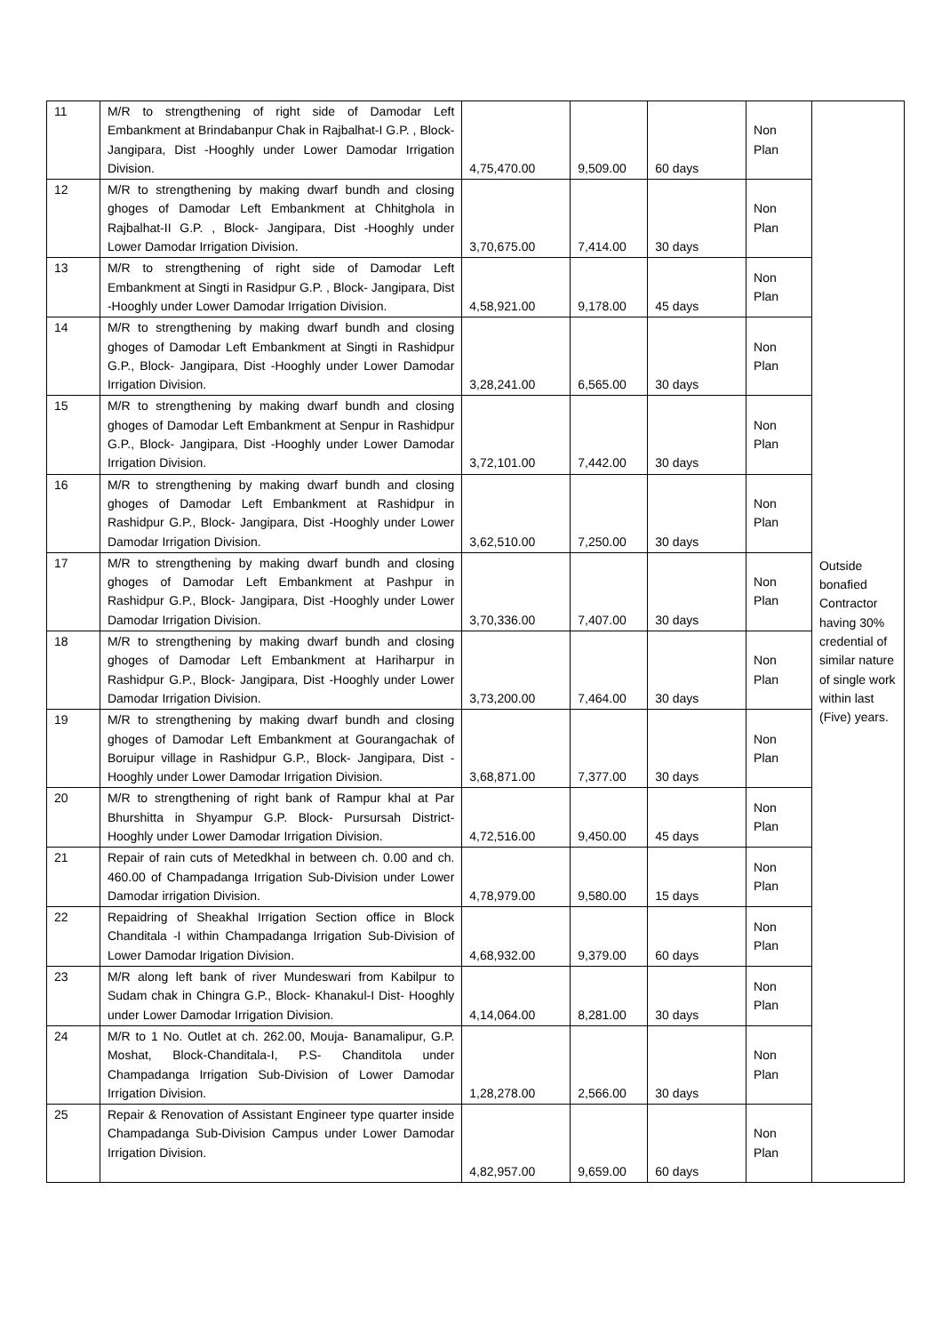| 11 | M/R to strengthening of right side of Damodar Left Embankment at Brindabanpur Chak in Rajbalhat-I G.P. , Block- Jangipara, Dist -Hooghly under Lower Damodar Irrigation Division. | 4,75,470.00 | 9,509.00 | 60 days | Non Plan | Outside bonafied Contractor having 30% credential of similar nature of single work within last (Five) years. |
| 12 | M/R to strengthening by making dwarf bundh and closing ghoges of Damodar Left Embankment at Chhitghola in Rajbalhat-II G.P. , Block- Jangipara, Dist -Hooghly under Lower Damodar Irrigation Division. | 3,70,675.00 | 7,414.00 | 30 days | Non Plan | |
| 13 | M/R to strengthening of right side of Damodar Left Embankment at Singti in Rasidpur G.P. , Block- Jangipara, Dist -Hooghly under Lower Damodar Irrigation Division. | 4,58,921.00 | 9,178.00 | 45 days | Non Plan | |
| 14 | M/R to strengthening by making dwarf bundh and closing ghoges of Damodar Left Embankment at Singti in Rashidpur G.P., Block- Jangipara, Dist -Hooghly under Lower Damodar Irrigation Division. | 3,28,241.00 | 6,565.00 | 30 days | Non Plan | |
| 15 | M/R to strengthening by making dwarf bundh and closing ghoges of Damodar Left Embankment at Senpur in Rashidpur G.P., Block- Jangipara, Dist -Hooghly under Lower Damodar Irrigation Division. | 3,72,101.00 | 7,442.00 | 30 days | Non Plan | |
| 16 | M/R to strengthening by making dwarf bundh and closing ghoges of Damodar Left Embankment at Rashidpur in Rashidpur G.P., Block- Jangipara, Dist -Hooghly under Lower Damodar Irrigation Division. | 3,62,510.00 | 7,250.00 | 30 days | Non Plan | |
| 17 | M/R to strengthening by making dwarf bundh and closing ghoges of Damodar Left Embankment at Pashpur in Rashidpur G.P., Block- Jangipara, Dist -Hooghly under Lower Damodar Irrigation Division. | 3,70,336.00 | 7,407.00 | 30 days | Non Plan | |
| 18 | M/R to strengthening by making dwarf bundh and closing ghoges of Damodar Left Embankment at Hariharpur in Rashidpur G.P., Block- Jangipara, Dist -Hooghly under Lower Damodar Irrigation Division. | 3,73,200.00 | 7,464.00 | 30 days | Non Plan | |
| 19 | M/R to strengthening by making dwarf bundh and closing ghoges of Damodar Left Embankment at Gourangachak of Boruipur village in Rashidpur G.P., Block- Jangipara, Dist -Hooghly under Lower Damodar Irrigation Division. | 3,68,871.00 | 7,377.00 | 30 days | Non Plan | |
| 20 | M/R to strengthening of right bank of Rampur khal at Par Bhurshitta in Shyampur G.P. Block- Pursursah District- Hooghly under Lower Damodar Irrigation Division. | 4,72,516.00 | 9,450.00 | 45 days | Non Plan | |
| 21 | Repair of rain cuts of Metedkhal in between ch. 0.00 and ch. 460.00 of Champadanga Irrigation Sub-Division under Lower Damodar irrigation Division. | 4,78,979.00 | 9,580.00 | 15 days | Non Plan | |
| 22 | Repaidring of Sheakhal Irrigation Section office in Block Chanditala -I within Champadanga Irrigation Sub-Division of Lower Damodar Irigation Division. | 4,68,932.00 | 9,379.00 | 60 days | Non Plan | |
| 23 | M/R along left bank of river Mundeswari from Kabilpur to Sudam chak in Chingra G.P., Block- Khanakul-I Dist- Hooghly under Lower Damodar Irrigation Division. | 4,14,064.00 | 8,281.00 | 30 days | Non Plan | |
| 24 | M/R to 1 No. Outlet at ch. 262.00, Mouja- Banamalipur, G.P. Moshat, Block-Chanditala-I, P.S- Chanditola under Champadanga Irrigation Sub-Division of Lower Damodar Irrigation Division. | 1,28,278.00 | 2,566.00 | 30 days | Non Plan | |
| 25 | Repair & Renovation of Assistant Engineer type quarter inside Champadanga Sub-Division Campus under Lower Damodar Irrigation Division. | 4,82,957.00 | 9,659.00 | 60 days | Non Plan | |